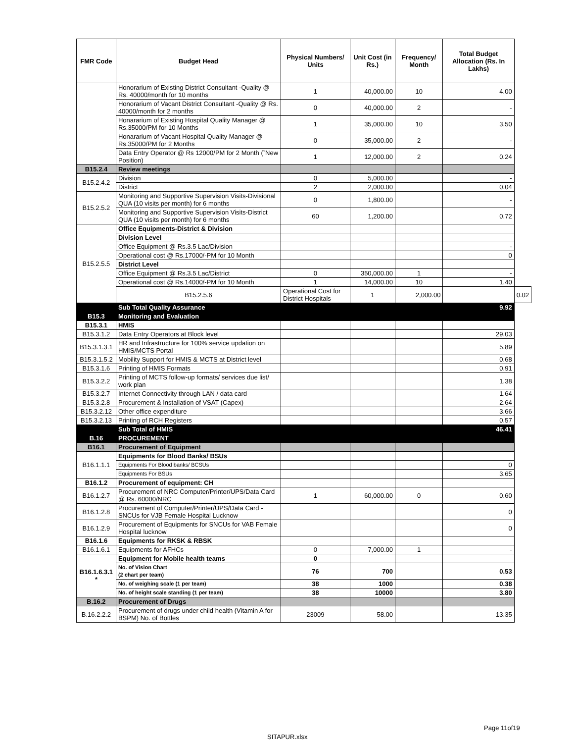| FMR Code | Budget Head | Physical Numbers/ Units | Unit Cost (in Rs.) | Frequency/ Month | Total Budget Allocation (Rs. In Lakhs) | |
| --- | --- | --- | --- | --- | --- | --- |
| | Honorarium of Existing District Consultant -Quality @ Rs. 40000/month for 10 months | 1 | 40,000.00 | 10 | 4.00 | |
| | Honorarium of Vacant District Consultant -Quality @ Rs. 40000/month for 2 months | 0 | 40,000.00 | 2 | - | |
| | Honararium of Existing Hospital Quality Manager @ Rs.35000/PM for 10 Months | 1 | 35,000.00 | 10 | 3.50 | |
| | Honararium of Vacant Hospital Quality Manager @ Rs.35000/PM for 2 Months | 0 | 35,000.00 | 2 | - | |
| | Data Entry Operator @ Rs 12000/PM for 2 Month (˜New Position) | 1 | 12,000.00 | 2 | 0.24 | |
| B15.2.4 | Review meetings | | | | | |
| B15.2.4.2 | Division | 0 | 5,000.00 | | - | |
| | District | 2 | 2,000.00 | | 0.04 | |
| B15.2.5.2 | Monitoring and Supportive Supervision Visits-Divisional QUA (10 visits per month) for 6 months | 0 | 1,800.00 | | - | |
| | Monitoring and Supportive Supervision Visits-District QUA (10 visits per month) for 6 months | 60 | 1,200.00 | | 0.72 | |
| B15.2.5.5 | Office Equipments-District & Division | | | | | |
| | Division Level | | | | | |
| | Office Equipment @ Rs.3.5 Lac/Division | | | | - | |
| | Operational cost @ Rs.17000/-PM for 10 Month | | | | 0 | |
| | District Level | | | | | |
| | Office Equipment @ Rs.3.5 Lac/District | 0 | 350,000.00 | 1 | - | |
| | Operational cost @ Rs.14000/-PM for 10 Month | 1 | 14,000.00 | 10 | 1.40 | |
| | B15.2.5.6 | Operational Cost for District Hospitals | 1 | 2,000.00 | | 0.02 |
| | Sub Total Quality Assurance | | | | 9.92 | |
| B15.3 | Monitoring and Evaluation | | | | | |
| B15.3.1 | HMIS | | | | | |
| B15.3.1.2 | Data Entry Operators at Block level | | | | 29.03 | |
| B15.3.1.3.1 | HR and Infrastructure for 100% service updation on HMIS/MCTS Portal | | | | 5.89 | |
| B15.3.1.5.2 | Mobility Support for HMIS & MCTS at District level | | | | 0.68 | |
| B15.3.1.6 | Printing of HMIS Formats | | | | 0.91 | |
| B15.3.2.2 | Printing of MCTS follow-up formats/ services due list/ work plan | | | | 1.38 | |
| B15.3.2.7 | Internet Connectivity through LAN / data card | | | | 1.64 | |
| B15.3.2.8 | Procurement & Installation of VSAT (Capex) | | | | 2.64 | |
| B15.3.2.12 | Other office expenditure | | | | 3.66 | |
| B15.3.2.13 | Printing of RCH Registers | | | | 0.57 | |
| | Sub Total of HMIS | | | | 46.41 | |
| B.16 | PROCUREMENT | | | | | |
| B16.1 | Procurement of Equipment | | | | | |
| B16.1.1.1 | Equipments for Blood Banks/ BSUs | | | | | |
| | Equipments For Blood banks/ BCSUs | | | | 0 | |
| | Equipments For BSUs | | | | 3.65 | |
| B16.1.2 | Procurement of equipment: CH | | | | | |
| B16.1.2.7 | Procurement of NRC Computer/Printer/UPS/Data Card @ Rs. 60000/NRC | 1 | 60,000.00 | 0 | 0.60 | |
| B16.1.2.8 | Procurement of Computer/Printer/UPS/Data Card -SNCUs for VJB Female Hospital Lucknow | | | | 0 | |
| B16.1.2.9 | Procurement of Equipments for SNCUs for VAB Female Hospital lucknow | | | | 0 | |
| B16.1.6 | Equipments for RKSK & RBSK | | | | | |
| B16.1.6.1 | Equipments for AFHCs | 0 | 7,000.00 | 1 | - | |
| B16.1.6.3.1 * | Equipment for Mobile health teams | 0 | | | | |
| | No. of Vision Chart (2 chart per team) | 76 | 700 | | 0.53 | |
| | No. of weighing scale (1 per team) | 38 | 1000 | | 0.38 | |
| | No. of height scale standing (1 per team) | 38 | 10000 | | 3.80 | |
| B.16.2 | Procurement of Drugs | | | | | |
| B.16.2.2.2 | Procurement of drugs under child health (Vitamin A for BSPM) No. of Bottles | 23009 | 58.00 | | 13.35 | |
Page 11of19
SITAPUR.xlsx